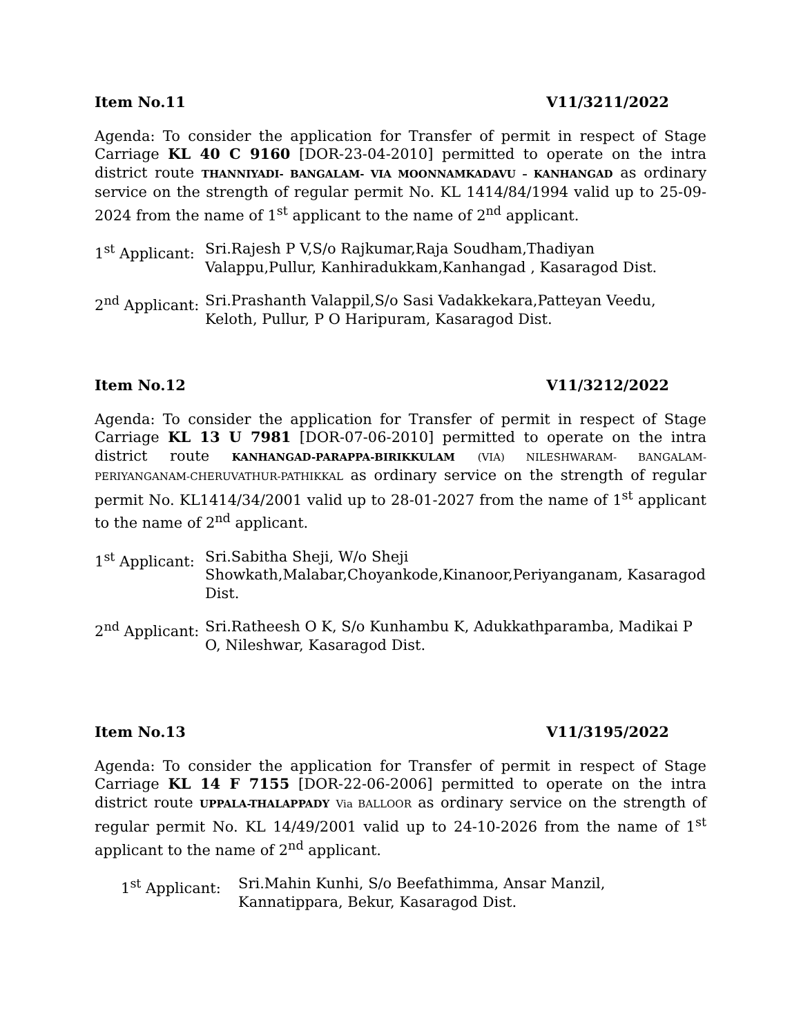Item No.11 V11/3211/2022
Agenda: To consider the application for Transfer of permit in respect of Stage Carriage KL 40 C 9160 [DOR-23-04-2010] permitted to operate on the intra district route THANNIYADI- BANGALAM- VIA MOONNAMKADAVU – KANHANGAD as ordinary service on the strength of regular permit No. KL 1414/84/1994 valid up to 25-09-2024 from the name of 1<sup>st</sup> applicant to the name of 2<sup>nd</sup> applicant.
1<sup>st</sup> Applicant:
Sri.Rajesh P V,S/o Rajkumar,Raja Soudham,Thadiyan Valappu,Pullur, Kanhiradukkam,Kanhangad , Kasaragod Dist.
2<sup>nd</sup> Applicant:
Sri.Prashanth Valappil,S/o Sasi Vadakkekara,Patteyan Veedu, Keloth, Pullur, P O Haripuram, Kasaragod Dist.
Item No.12 V11/3212/2022
Agenda: To consider the application for Transfer of permit in respect of Stage Carriage KL 13 U 7981 [DOR-07-06-2010] permitted to operate on the intra district route KANHANGAD-PARAPPA-BIRIKKULAM (VIA) NILESHWARAM- BANGALAM-PERIYANGANAM-CHERUVATHUR-PATHIKKAL as ordinary service on the strength of regular permit No. KL1414/34/2001 valid up to 28-01-2027 from the name of 1<sup>st</sup> applicant to the name of 2<sup>nd</sup> applicant.
1<sup>st</sup> Applicant:
Sri.Sabitha Sheji, W/o Sheji Showkath,Malabar,Choyankode,Kinanoor,Periyanganam, Kasaragod Dist.
2<sup>nd</sup> Applicant:
Sri.Ratheesh O K, S/o Kunhambu K, Adukkathparamba, Madikai P O, Nileshwar, Kasaragod Dist.
Item No.13 V11/3195/2022
Agenda: To consider the application for Transfer of permit in respect of Stage Carriage KL 14 F 7155 [DOR-22-06-2006] permitted to operate on the intra district route UPPALA-THALAPPADY Via BALLOOR as ordinary service on the strength of regular permit No. KL 14/49/2001 valid up to 24-10-2026 from the name of 1<sup>st</sup> applicant to the name of 2<sup>nd</sup> applicant.
1<sup>st</sup> Applicant:
Sri.Mahin Kunhi, S/o Beefathimma, Ansar Manzil, Kannatippara, Bekur, Kasaragod Dist.